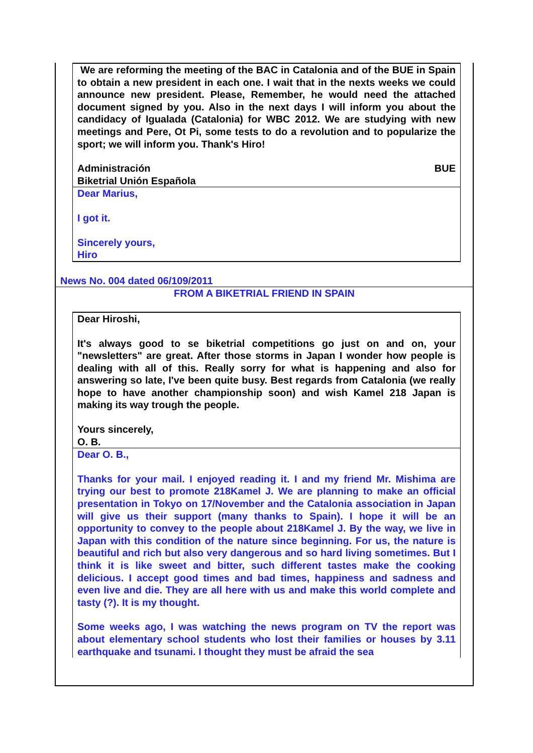We are reforming the meeting of the BAC in Catalonia and of the BUE in Spain to obtain a new president in each one. I wait that in the nexts weeks we could announce new president. Please, Remember, he would need the attached document signed by you. Also in the next days I will inform you about the candidacy of Igualada (Catalonia) for WBC 2012. We are studying with new meetings and Pere, Ot Pi, some tests to do a revolution and to popularize the sport; we will inform you. Thank's Hiro!
Administración BUE
Biketrial Unión Española
Dear Marius,
I got it.
Sincerely yours,
Hiro
News No. 004 dated 06/109/2011
FROM A BIKETRIAL FRIEND IN SPAIN
Dear Hiroshi,
It's always good to se biketrial competitions go just on and on, your "newsletters" are great. After those storms in Japan I wonder how people is dealing with all of this. Really sorry for what is happening and also for answering so late, I've been quite busy. Best regards from Catalonia (we really hope to have another championship soon) and wish Kamel 218 Japan is making its way trough the people.
Yours sincerely,
O. B.
Dear O. B.,
Thanks for your mail. I enjoyed reading it. I and my friend Mr. Mishima are trying our best to promote 218Kamel J. We are planning to make an official presentation in Tokyo on 17/November and the Catalonia association in Japan will give us their support (many thanks to Spain). I hope it will be an opportunity to convey to the people about 218Kamel J. By the way, we live in Japan with this condition of the nature since beginning. For us, the nature is beautiful and rich but also very dangerous and so hard living sometimes. But I think it is like sweet and bitter, such different tastes make the cooking delicious. I accept good times and bad times, happiness and sadness and even live and die. They are all here with us and make this world complete and tasty (?). It is my thought.
Some weeks ago, I was watching the news program on TV the report was about elementary school students who lost their families or houses by 3.11 earthquake and tsunami. I thought they must be afraid the sea